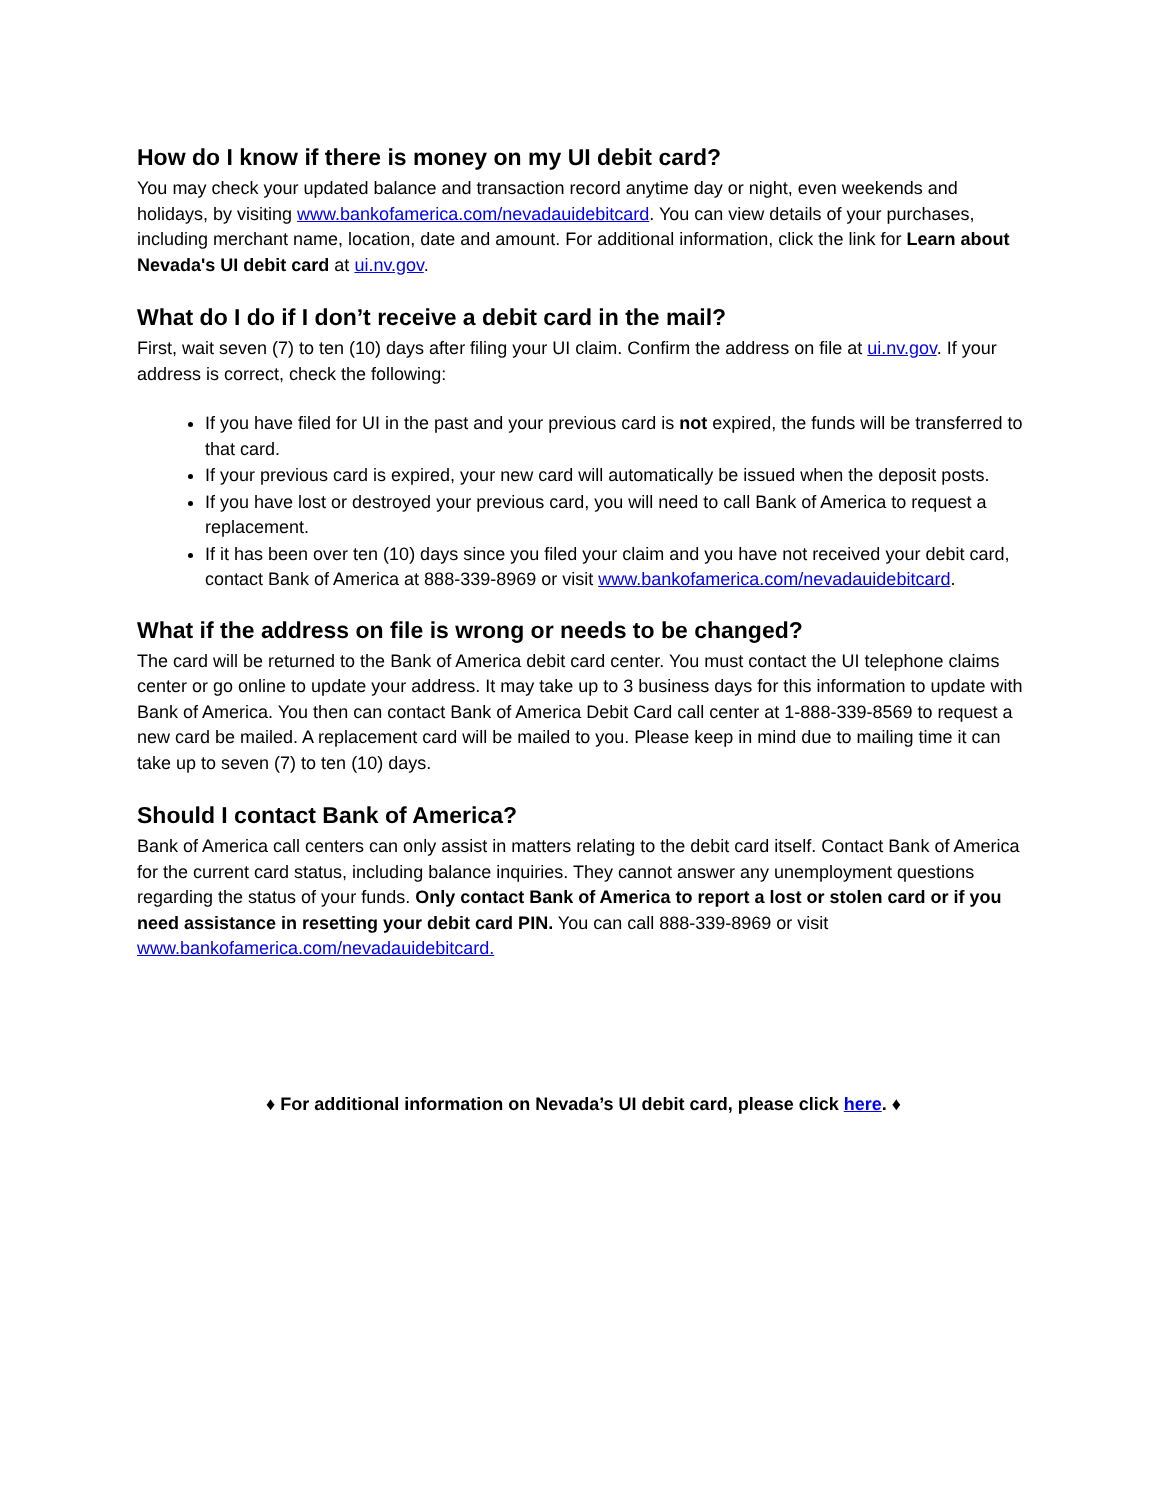How do I know if there is money on my UI debit card?
You may check your updated balance and transaction record anytime day or night, even weekends and holidays, by visiting www.bankofamerica.com/nevadauidebitcard. You can view details of your purchases, including merchant name, location, date and amount. For additional information, click the link for Learn about Nevada's UI debit card at ui.nv.gov.
What do I do if I don’t receive a debit card in the mail?
First, wait seven (7) to ten (10) days after filing your UI claim. Confirm the address on file at ui.nv.gov. If your address is correct, check the following:
If you have filed for UI in the past and your previous card is not expired, the funds will be transferred to that card.
If your previous card is expired, your new card will automatically be issued when the deposit posts.
If you have lost or destroyed your previous card, you will need to call Bank of America to request a replacement.
If it has been over ten (10) days since you filed your claim and you have not received your debit card, contact Bank of America at 888-339-8969 or visit www.bankofamerica.com/nevadauidebitcard.
What if the address on file is wrong or needs to be changed?
The card will be returned to the Bank of America debit card center. You must contact the UI telephone claims center or go online to update your address. It may take up to 3 business days for this information to update with Bank of America. You then can contact Bank of America Debit Card call center at 1-888-339-8569 to request a new card be mailed. A replacement card will be mailed to you. Please keep in mind due to mailing time it can take up to seven (7) to ten (10) days.
Should I contact Bank of America?
Bank of America call centers can only assist in matters relating to the debit card itself. Contact Bank of America for the current card status, including balance inquiries. They cannot answer any unemployment questions regarding the status of your funds. Only contact Bank of America to report a lost or stolen card or if you need assistance in resetting your debit card PIN. You can call 888-339-8969 or visit www.bankofamerica.com/nevadauidebitcard.
♦ For additional information on Nevada’s UI debit card, please click here. ♦